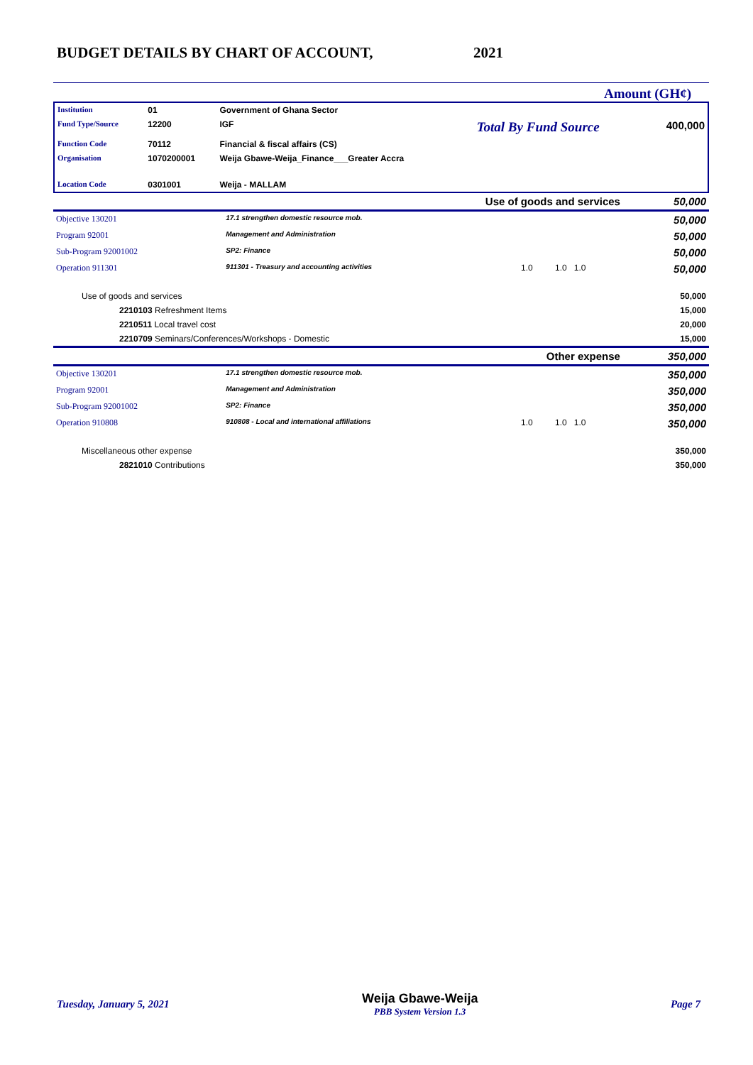BUDGET DETAILS BY CHART OF ACCOUNT,
2021
Amount (GH¢)
| Institution | 01 | Government of Ghana Sector | | |
| Fund Type/Source | 12200 | IGF | Total By Fund Source | 400,000 |
| Function Code | 70112 | Financial & fiscal affairs (CS) | | |
| Organisation | 1070200001 | Weija Gbawe-Weija_Finance___Greater Accra | | |
| Location Code | 0301001 | Weija - MALLAM | | |
| Use of goods and services | | | | 50,000 |
| Objective 130201 | 17.1 strengthen domestic resource mob. | | | 50,000 |
| Program 92001 | Management and Administration | | | 50,000 |
| Sub-Program 92001002 | SP2: Finance | | | 50,000 |
| Operation 911301 | 911301 - Treasury and accounting activities | 1.0 | 1.0 1.0 | 50,000 |
| Use of goods and services | | | | 50,000 |
| 2210103 Refreshment Items | | | | 15,000 |
| 2210511 Local travel cost | | | | 20,000 |
| 2210709 Seminars/Conferences/Workshops - Domestic | | | | 15,000 |
| Other expense | | | | 350,000 |
| Objective 130201 | 17.1 strengthen domestic resource mob. | | | 350,000 |
| Program 92001 | Management and Administration | | | 350,000 |
| Sub-Program 92001002 | SP2: Finance | | | 350,000 |
| Operation 910808 | 910808 - Local and international affiliations | 1.0 | 1.0 1.0 | 350,000 |
| Miscellaneous other expense | | | | 350,000 |
| 2821010 Contributions | | | | 350,000 |
Tuesday, January 5, 2021 Weija Gbawe-Weija
PBB System Version 1.3 Page 7